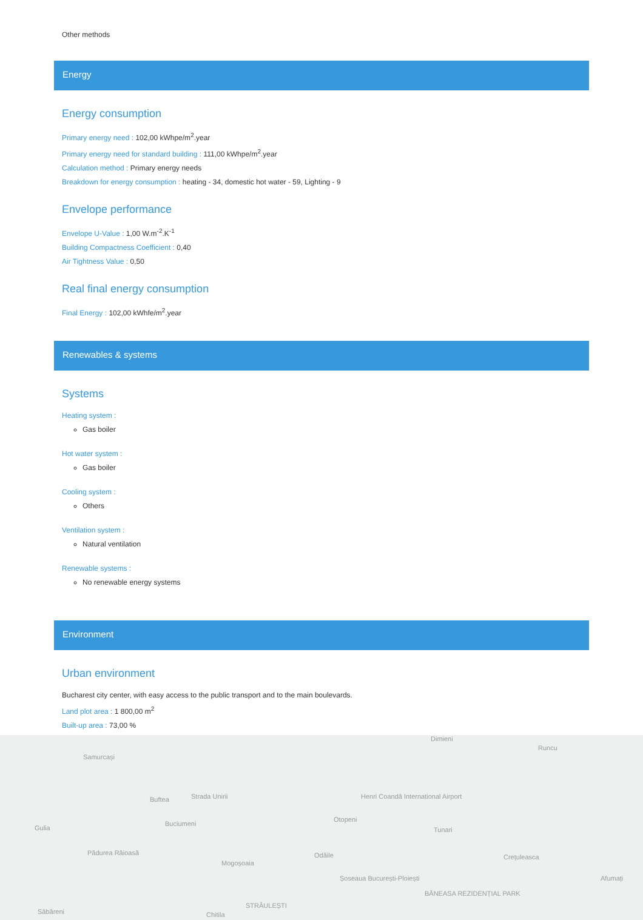Other methods
Energy
Energy consumption
Primary energy need : 102,00 kWhpe/m<sup>2</sup>.year
Primary energy need for standard building : 111,00 kWhpe/m<sup>2</sup>.year
Calculation method : Primary energy needs
Breakdown for energy consumption : heating - 34, domestic hot water - 59, Lighting - 9
Envelope performance
Envelope U-Value : 1,00 W.m<sup>-2</sup>.K<sup>-1</sup>
Building Compactness Coefficient : 0,40
Air Tightness Value : 0,50
Real final energy consumption
Final Energy : 102,00 kWhfe/m<sup>2</sup>.year
Renewables & systems
Systems
Heating system :
Gas boiler
Hot water system :
Gas boiler
Cooling system :
Others
Ventilation system :
Natural ventilation
Renewable systems :
No renewable energy systems
Environment
Urban environment
Bucharest city center, with easy access to the public transport and to the main boulevards.
Land plot area : 1 800,00 m<sup>2</sup>
Built-up area : 73,00 %
Samurcași
Dimieni
Runcu
Strada Unirii Henri Coandă International Airport Buftea
Gulia
Buciumeni
Otopeni
Tunari
Pădurea Râioasă Odăile Crețuleasca
Mogoșoaia
Afumați Șoseaua București-Ploiești
BĂNEASA REZIDENȚIAL PARK
STRĂULEȘTI
Săbăreni Chitila